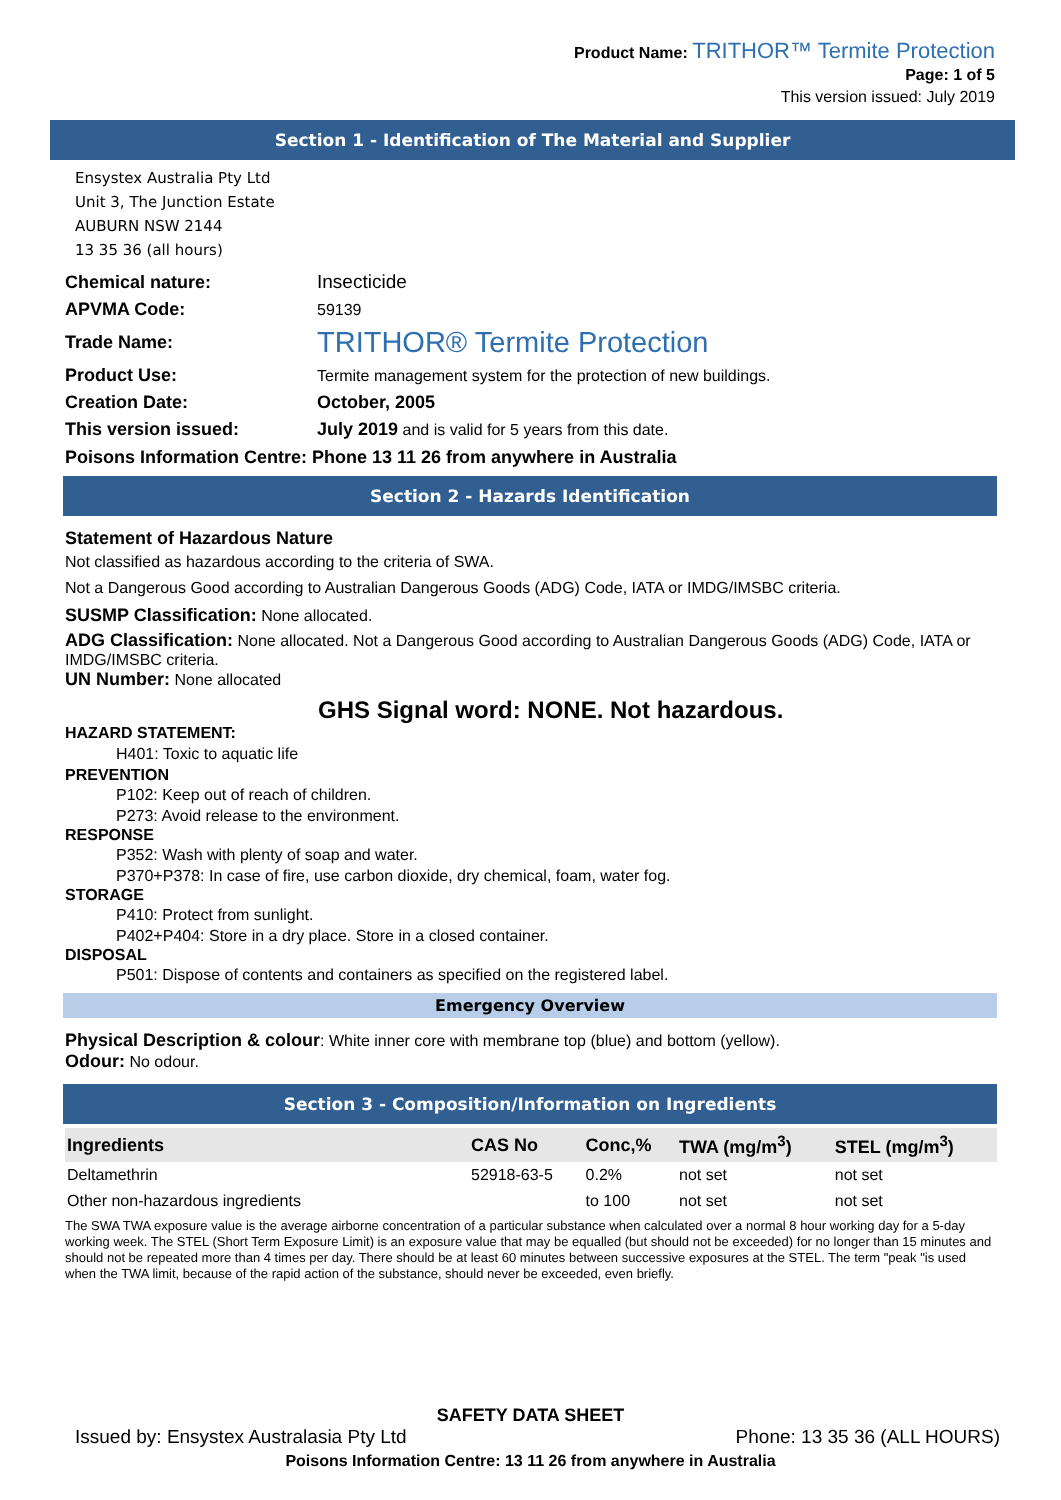Product Name: TRITHOR™ Termite Protection
Page: 1 of 5
This version issued: July 2019
Section 1 - Identification of The Material and Supplier
Ensystex Australia Pty Ltd
Unit 3, The Junction Estate
AUBURN NSW 2144
13 35 36 (all hours)
| Chemical nature: | Insecticide |
| APVMA Code: | 59139 |
| Trade Name: | TRITHOR® Termite Protection |
| Product Use: | Termite management system for the protection of new buildings. |
| Creation Date: | October, 2005 |
| This version issued: | July 2019 and is valid for 5 years from this date. |
Poisons Information Centre: Phone 13 11 26 from anywhere in Australia
Section 2 - Hazards Identification
Statement of Hazardous Nature
Not classified as hazardous according to the criteria of SWA.
Not a Dangerous Good according to Australian Dangerous Goods (ADG) Code, IATA or IMDG/IMSBC criteria.
SUSMP Classification: None allocated.
ADG Classification: None allocated. Not a Dangerous Good according to Australian Dangerous Goods (ADG) Code, IATA or IMDG/IMSBC criteria.
UN Number: None allocated
GHS Signal word: NONE. Not hazardous.
HAZARD STATEMENT:
H401: Toxic to aquatic life
PREVENTION
P102: Keep out of reach of children.
P273: Avoid release to the environment.
RESPONSE
P352: Wash with plenty of soap and water.
P370+P378: In case of fire, use carbon dioxide, dry chemical, foam, water fog.
STORAGE
P410: Protect from sunlight.
P402+P404: Store in a dry place. Store in a closed container.
DISPOSAL
P501: Dispose of contents and containers as specified on the registered label.
Emergency Overview
Physical Description & colour: White inner core with membrane top (blue) and bottom (yellow).
Odour: No odour.
Section 3 - Composition/Information on Ingredients
| Ingredients | CAS No | Conc,% | TWA (mg/m<sup>3</sup>) | STEL (mg/m<sup>3</sup>) |
| --- | --- | --- | --- | --- |
| Deltamethrin | 52918-63-5 | 0.2% | not set | not set |
| Other non-hazardous ingredients | | to 100 | not set | not set |
The SWA TWA exposure value is the average airborne concentration of a particular substance when calculated over a normal 8 hour working day for a 5-day working week. The STEL (Short Term Exposure Limit) is an exposure value that may be equalled (but should not be exceeded) for no longer than 15 minutes and should not be repeated more than 4 times per day. There should be at least 60 minutes between successive exposures at the STEL. The term "peak "is used when the TWA limit, because of the rapid action of the substance, should never be exceeded, even briefly.
SAFETY DATA SHEET
Issued by: Ensystex Australasia Pty Ltd Phone: 13 35 36 (ALL HOURS)
Poisons Information Centre: 13 11 26 from anywhere in Australia